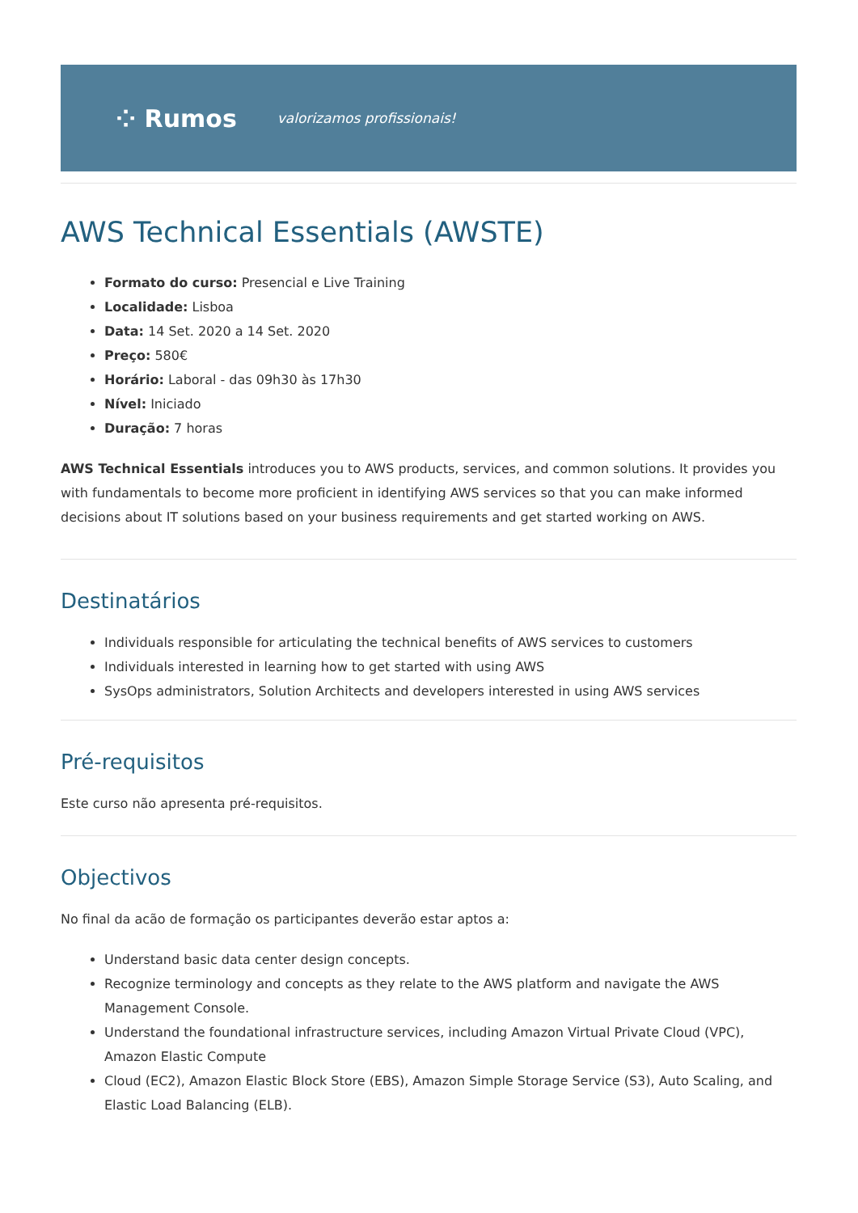⁘ Rumos valorizamos profissionais!
AWS Technical Essentials (AWSTE)
Formato do curso: Presencial e Live Training
Localidade: Lisboa
Data: 14 Set. 2020 a 14 Set. 2020
Preço: 580€
Horário: Laboral - das 09h30 às 17h30
Nível: Iniciado
Duração: 7 horas
AWS Technical Essentials introduces you to AWS products, services, and common solutions. It provides you with fundamentals to become more proficient in identifying AWS services so that you can make informed decisions about IT solutions based on your business requirements and get started working on AWS.
Destinatários
Individuals responsible for articulating the technical benefits of AWS services to customers
Individuals interested in learning how to get started with using AWS
SysOps administrators, Solution Architects and developers interested in using AWS services
Pré-requisitos
Este curso não apresenta pré-requisitos.
Objectivos
No final da acão de formação os participantes deverão estar aptos a:
Understand basic data center design concepts.
Recognize terminology and concepts as they relate to the AWS platform and navigate the AWS Management Console.
Understand the foundational infrastructure services, including Amazon Virtual Private Cloud (VPC), Amazon Elastic Compute
Cloud (EC2), Amazon Elastic Block Store (EBS), Amazon Simple Storage Service (S3), Auto Scaling, and Elastic Load Balancing (ELB).